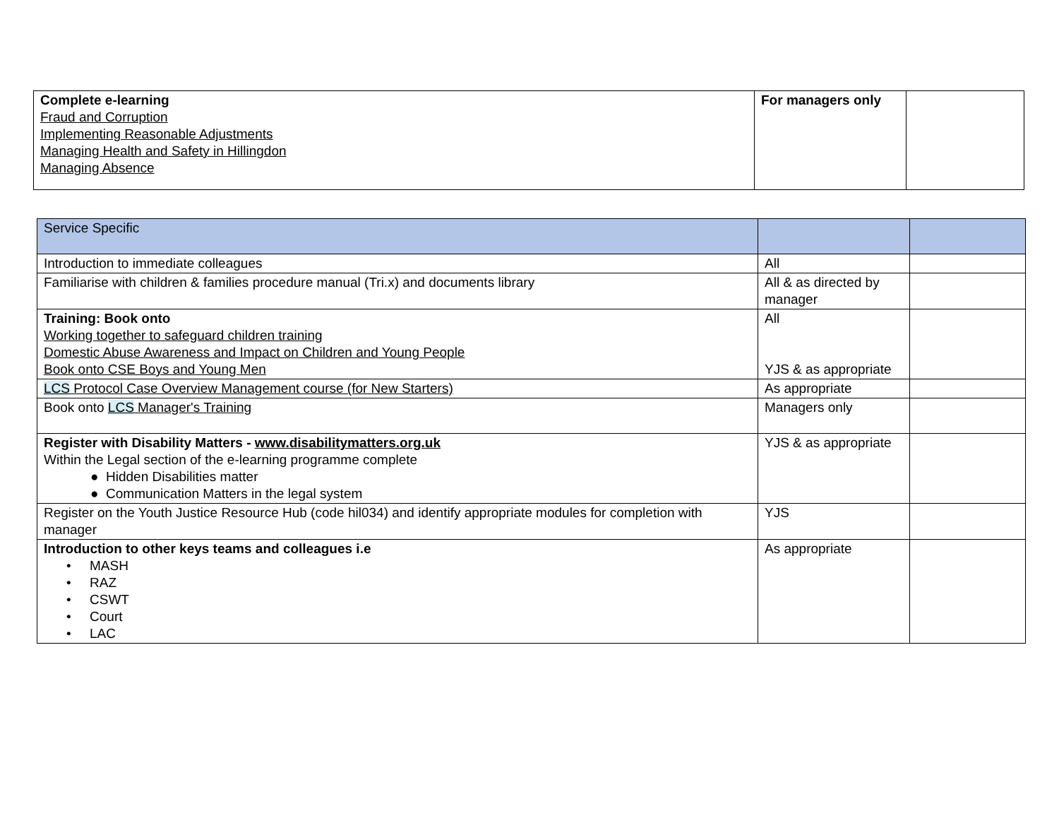| Complete e-learning Fraud and Corruption Implementing Reasonable Adjustments Managing Health and Safety in Hillingdon Managing Absence | For managers only | |
| Service Specific | | |
| Introduction to immediate colleagues | All | |
| Familiarise with children & families procedure manual (Tri.x) and documents library | All & as directed by manager | |
| Training: Book onto Working together to safeguard children training Domestic Abuse Awareness and Impact on Children and Young People Book onto CSE Boys and Young Men | All YJS & as appropriate | |
| LCS Protocol Case Overview Management course (for New Starters) | As appropriate | |
| Book onto LCS Manager's Training | Managers only | |
| Register with Disability Matters - www.disabilitymatters.org.uk Within the Legal section of the e-learning programme complete ● Hidden Disabilities matter ● Communication Matters in the legal system | YJS & as appropriate | |
| Register on the Youth Justice Resource Hub (code hil034) and identify appropriate modules for completion with manager | YJS | |
| Introduction to other keys teams and colleagues i.e • MASH • RAZ • CSWT • Court • LAC | As appropriate | |